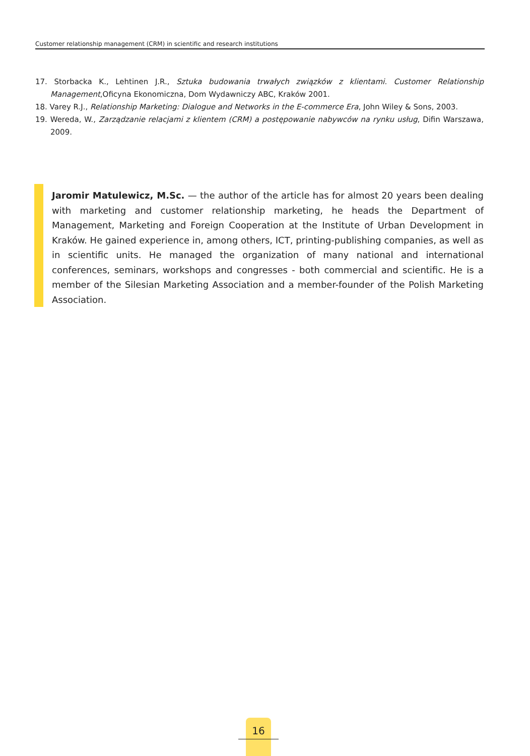Customer relationship management (CRM) in scientific and research institutions
17. Storbacka K., Lehtinen J.R., Sztuka budowania trwałych związków z klientami. Customer Relationship Management,Oficyna Ekonomiczna, Dom Wydawniczy ABC, Kraków 2001.
18. Varey R.J., Relationship Marketing: Dialogue and Networks in the E-commerce Era, John Wiley & Sons, 2003.
19. Wereda, W., Zarządzanie relacjami z klientem (CRM) a postępowanie nabywców na rynku usług, Difin Warszawa, 2009.
Jaromir Matulewicz, M.Sc. — the author of the article has for almost 20 years been dealing with marketing and customer relationship marketing, he heads the Department of Management, Marketing and Foreign Cooperation at the Institute of Urban Development in Kraków. He gained experience in, among others, ICT, printing-publishing companies, as well as in scientific units. He managed the organization of many national and international conferences, seminars, workshops and congresses - both commercial and scientific. He is a member of the Silesian Marketing Association and a member-founder of the Polish Marketing Association.
16